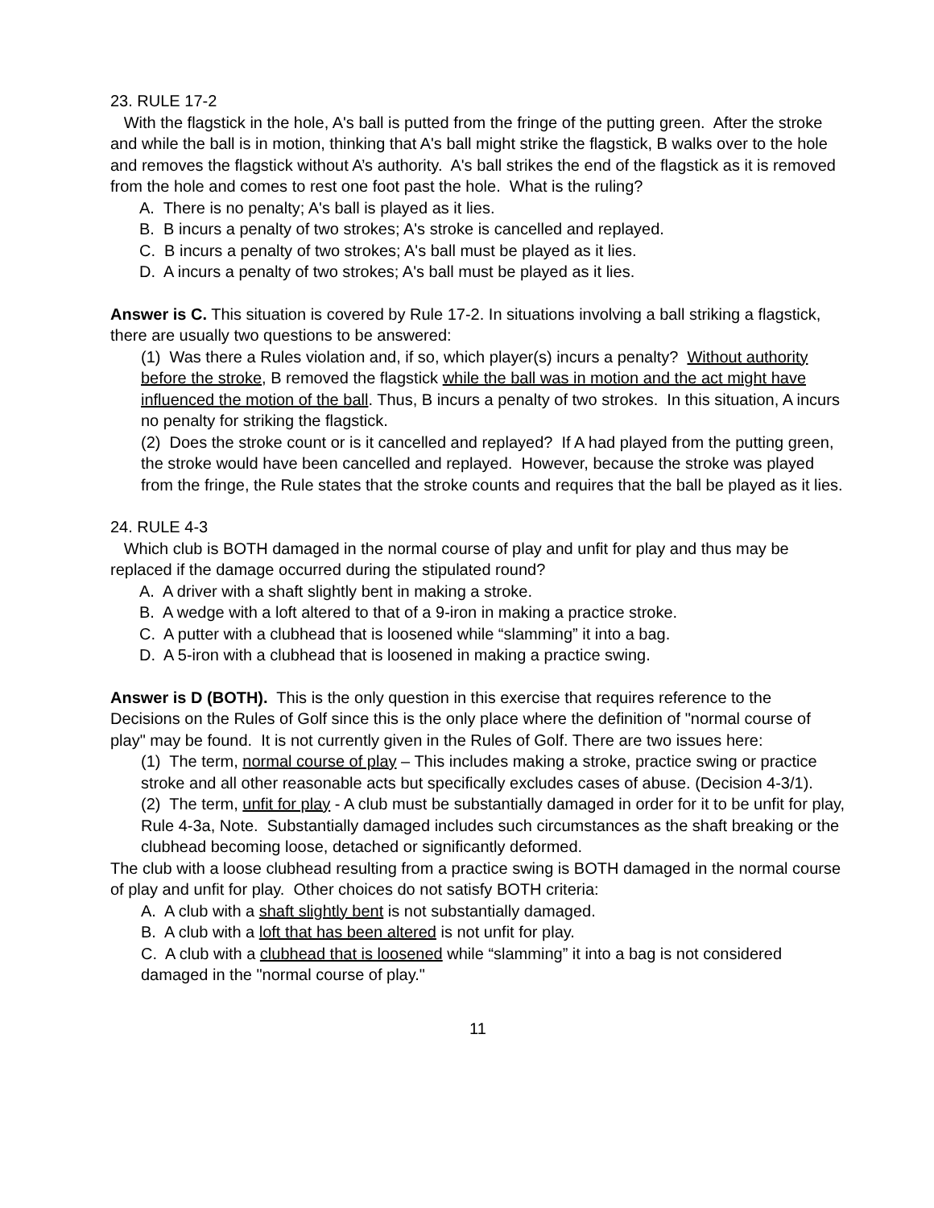23. RULE 17-2
With the flagstick in the hole, A's ball is putted from the fringe of the putting green. After the stroke and while the ball is in motion, thinking that A's ball might strike the flagstick, B walks over to the hole and removes the flagstick without A’s authority. A's ball strikes the end of the flagstick as it is removed from the hole and comes to rest one foot past the hole. What is the ruling?
A. There is no penalty; A's ball is played as it lies.
B. B incurs a penalty of two strokes; A's stroke is cancelled and replayed.
C. B incurs a penalty of two strokes; A's ball must be played as it lies.
D. A incurs a penalty of two strokes; A's ball must be played as it lies.
Answer is C. This situation is covered by Rule 17-2. In situations involving a ball striking a flagstick, there are usually two questions to be answered:
(1) Was there a Rules violation and, if so, which player(s) incurs a penalty? Without authority before the stroke, B removed the flagstick while the ball was in motion and the act might have influenced the motion of the ball. Thus, B incurs a penalty of two strokes. In this situation, A incurs no penalty for striking the flagstick.
(2) Does the stroke count or is it cancelled and replayed? If A had played from the putting green, the stroke would have been cancelled and replayed. However, because the stroke was played from the fringe, the Rule states that the stroke counts and requires that the ball be played as it lies.
24. RULE 4-3
Which club is BOTH damaged in the normal course of play and unfit for play and thus may be replaced if the damage occurred during the stipulated round?
A. A driver with a shaft slightly bent in making a stroke.
B. A wedge with a loft altered to that of a 9-iron in making a practice stroke.
C. A putter with a clubhead that is loosened while “slamming” it into a bag.
D. A 5-iron with a clubhead that is loosened in making a practice swing.
Answer is D (BOTH). This is the only question in this exercise that requires reference to the Decisions on the Rules of Golf since this is the only place where the definition of "normal course of play" may be found. It is not currently given in the Rules of Golf. There are two issues here:
(1) The term, normal course of play – This includes making a stroke, practice swing or practice stroke and all other reasonable acts but specifically excludes cases of abuse. (Decision 4-3/1).
(2) The term, unfit for play - A club must be substantially damaged in order for it to be unfit for play, Rule 4-3a, Note. Substantially damaged includes such circumstances as the shaft breaking or the clubhead becoming loose, detached or significantly deformed.
The club with a loose clubhead resulting from a practice swing is BOTH damaged in the normal course of play and unfit for play. Other choices do not satisfy BOTH criteria:
A. A club with a shaft slightly bent is not substantially damaged.
B. A club with a loft that has been altered is not unfit for play.
C. A club with a clubhead that is loosened while “slamming” it into a bag is not considered damaged in the "normal course of play."
11